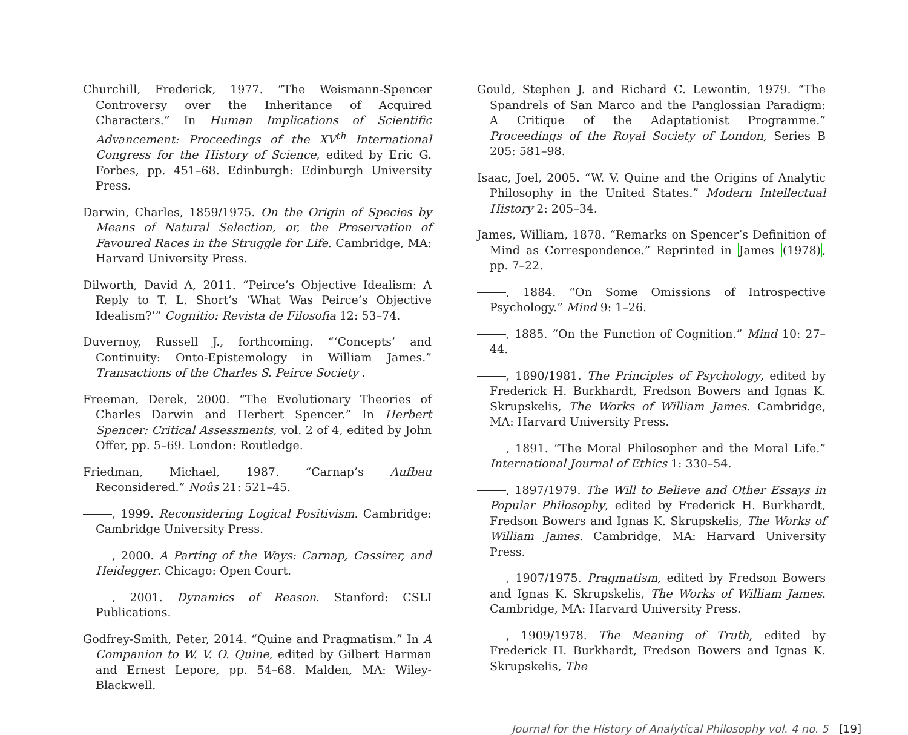Churchill, Frederick, 1977. “The Weismann-Spencer Controversy over the Inheritance of Acquired Characters.” In Human Implications of Scientific Advancement: Proceedings of the XV<sup>th</sup> International Congress for the History of Science, edited by Eric G. Forbes, pp. 451–68. Edinburgh: Edinburgh University Press.
Darwin, Charles, 1859/1975. On the Origin of Species by Means of Natural Selection, or, the Preservation of Favoured Races in the Struggle for Life. Cambridge, MA: Harvard University Press.
Dilworth, David A, 2011. “Peirce’s Objective Idealism: A Reply to T. L. Short’s ‘What Was Peirce’s Objective Idealism?’” Cognitio: Revista de Filosofia 12: 53–74.
Duvernoy, Russell J., forthcoming. “‘Concepts’ and Continuity: Onto-Epistemology in William James.” Transactions of the Charles S. Peirce Society .
Freeman, Derek, 2000. “The Evolutionary Theories of Charles Darwin and Herbert Spencer.” In Herbert Spencer: Critical Assessments, vol. 2 of 4, edited by John Offer, pp. 5–69. London: Routledge.
Friedman, Michael, 1987. “Carnap’s Aufbau Reconsidered.” Noûs 21: 521–45.
, 1999. Reconsidering Logical Positivism. Cambridge: Cambridge University Press.
, 2000. A Parting of the Ways: Carnap, Cassirer, and Heidegger. Chicago: Open Court.
, 2001. Dynamics of Reason. Stanford: CSLI Publications.
Godfrey-Smith, Peter, 2014. “Quine and Pragmatism.” In A Companion to W. V. O. Quine, edited by Gilbert Harman and Ernest Lepore, pp. 54–68. Malden, MA: Wiley-Blackwell.
Gould, Stephen J. and Richard C. Lewontin, 1979. “The Spandrels of San Marco and the Panglossian Paradigm: A Critique of the Adaptationist Programme.” Proceedings of the Royal Society of London, Series B 205: 581–98.
Isaac, Joel, 2005. “W. V. Quine and the Origins of Analytic Philosophy in the United States.” Modern Intellectual History 2: 205–34.
James, William, 1878. “Remarks on Spencer’s Definition of Mind as Correspondence.” Reprinted in James (1978), pp. 7–22.
, 1884. “On Some Omissions of Introspective Psychology.” Mind 9: 1–26.
, 1885. “On the Function of Cognition.” Mind 10: 27–44.
, 1890/1981. The Principles of Psychology, edited by Frederick H. Burkhardt, Fredson Bowers and Ignas K. Skrupskelis, The Works of William James. Cambridge, MA: Harvard University Press.
, 1891. “The Moral Philosopher and the Moral Life.” International Journal of Ethics 1: 330–54.
, 1897/1979. The Will to Believe and Other Essays in Popular Philosophy, edited by Frederick H. Burkhardt, Fredson Bowers and Ignas K. Skrupskelis, The Works of William James. Cambridge, MA: Harvard University Press.
, 1907/1975. Pragmatism, edited by Fredson Bowers and Ignas K. Skrupskelis, The Works of William James. Cambridge, MA: Harvard University Press.
, 1909/1978. The Meaning of Truth, edited by Frederick H. Burkhardt, Fredson Bowers and Ignas K. Skrupskelis, The
Journal for the History of Analytical Philosophy vol. 4 no. 5 [19]